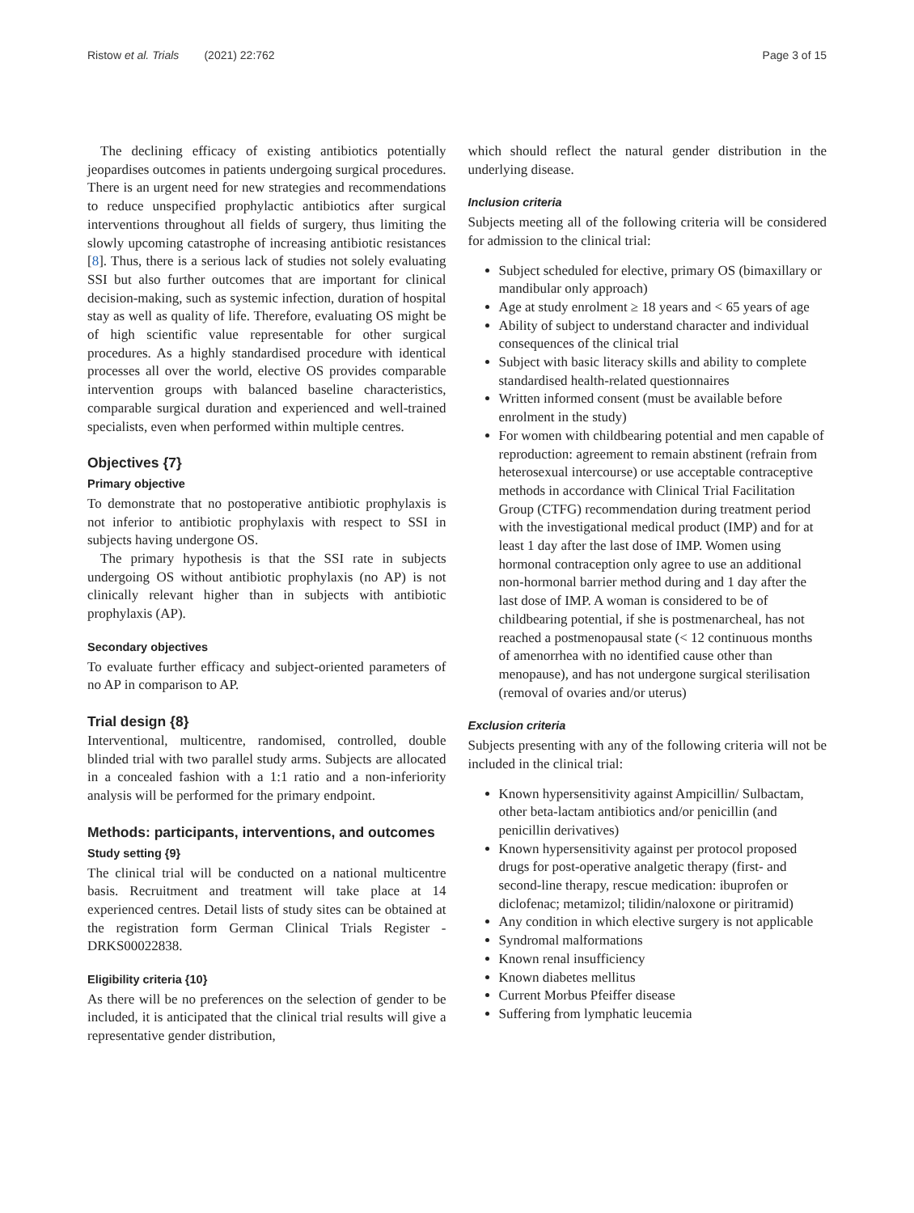Ristow et al. Trials (2021) 22:762 Page 3 of 15
The declining efficacy of existing antibiotics potentially jeopardises outcomes in patients undergoing surgical procedures. There is an urgent need for new strategies and recommendations to reduce unspecified prophylactic antibiotics after surgical interventions throughout all fields of surgery, thus limiting the slowly upcoming catastrophe of increasing antibiotic resistances [8]. Thus, there is a serious lack of studies not solely evaluating SSI but also further outcomes that are important for clinical decision-making, such as systemic infection, duration of hospital stay as well as quality of life. Therefore, evaluating OS might be of high scientific value representable for other surgical procedures. As a highly standardised procedure with identical processes all over the world, elective OS provides comparable intervention groups with balanced baseline characteristics, comparable surgical duration and experienced and well-trained specialists, even when performed within multiple centres.
Objectives {7}
Primary objective
To demonstrate that no postoperative antibiotic prophylaxis is not inferior to antibiotic prophylaxis with respect to SSI in subjects having undergone OS.
The primary hypothesis is that the SSI rate in subjects undergoing OS without antibiotic prophylaxis (no AP) is not clinically relevant higher than in subjects with antibiotic prophylaxis (AP).
Secondary objectives
To evaluate further efficacy and subject-oriented parameters of no AP in comparison to AP.
Trial design {8}
Interventional, multicentre, randomised, controlled, double blinded trial with two parallel study arms. Subjects are allocated in a concealed fashion with a 1:1 ratio and a non-inferiority analysis will be performed for the primary endpoint.
Methods: participants, interventions, and outcomes
Study setting {9}
The clinical trial will be conducted on a national multicentre basis. Recruitment and treatment will take place at 14 experienced centres. Detail lists of study sites can be obtained at the registration form German Clinical Trials Register - DRKS00022838.
Eligibility criteria {10}
As there will be no preferences on the selection of gender to be included, it is anticipated that the clinical trial results will give a representative gender distribution,
which should reflect the natural gender distribution in the underlying disease.
Inclusion criteria
Subjects meeting all of the following criteria will be considered for admission to the clinical trial:
Subject scheduled for elective, primary OS (bimaxillary or mandibular only approach)
Age at study enrolment ≥ 18 years and < 65 years of age
Ability of subject to understand character and individual consequences of the clinical trial
Subject with basic literacy skills and ability to complete standardised health-related questionnaires
Written informed consent (must be available before enrolment in the study)
For women with childbearing potential and men capable of reproduction: agreement to remain abstinent (refrain from heterosexual intercourse) or use acceptable contraceptive methods in accordance with Clinical Trial Facilitation Group (CTFG) recommendation during treatment period with the investigational medical product (IMP) and for at least 1 day after the last dose of IMP. Women using hormonal contraception only agree to use an additional non-hormonal barrier method during and 1 day after the last dose of IMP. A woman is considered to be of childbearing potential, if she is postmenarcheal, has not reached a postmenopausal state (< 12 continuous months of amenorrhea with no identified cause other than menopause), and has not undergone surgical sterilisation (removal of ovaries and/or uterus)
Exclusion criteria
Subjects presenting with any of the following criteria will not be included in the clinical trial:
Known hypersensitivity against Ampicillin/ Sulbactam, other beta-lactam antibiotics and/or penicillin (and penicillin derivatives)
Known hypersensitivity against per protocol proposed drugs for post-operative analgetic therapy (first- and second-line therapy, rescue medication: ibuprofen or diclofenac; metamizol; tilidin/naloxone or piritramid)
Any condition in which elective surgery is not applicable
Syndromal malformations
Known renal insufficiency
Known diabetes mellitus
Current Morbus Pfeiffer disease
Suffering from lymphatic leucemia